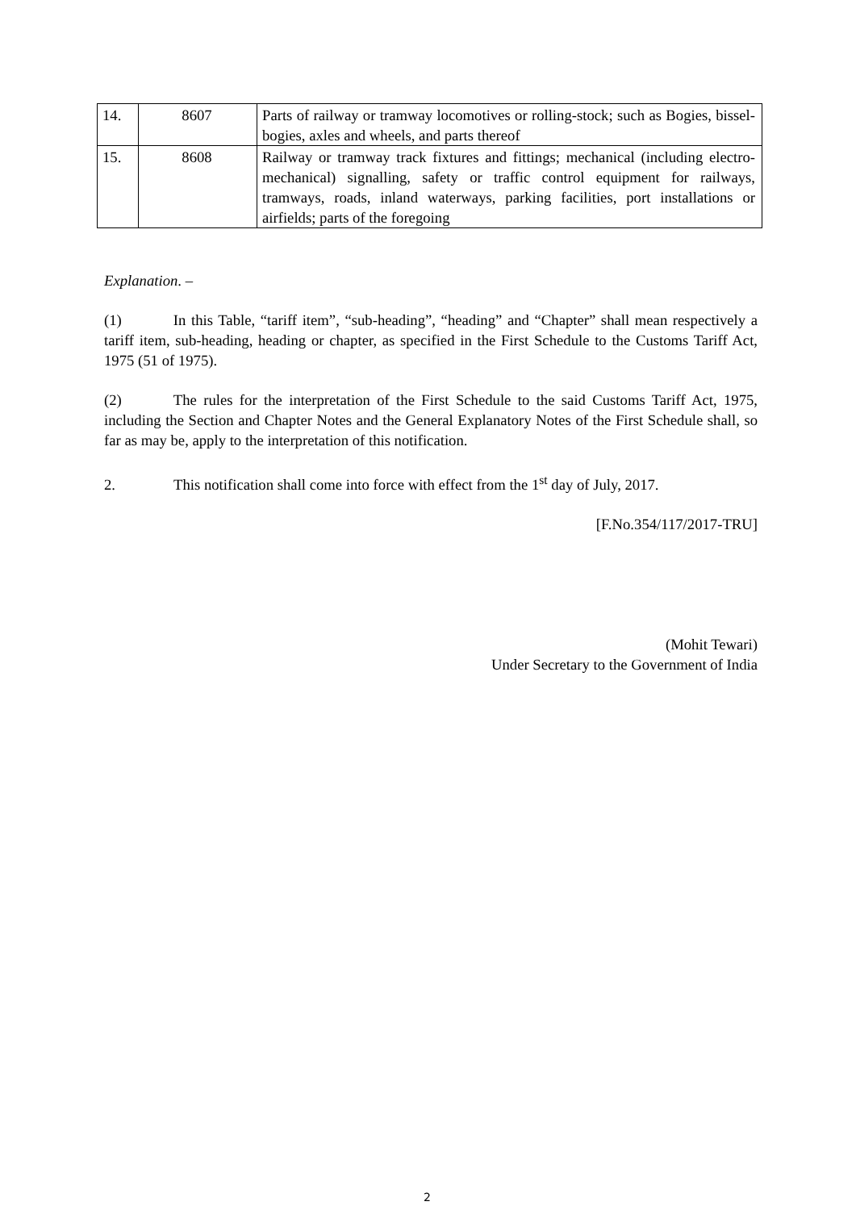| 14. | 8607 | Parts of railway or tramway locomotives or rolling-stock; such as Bogies, bissel-bogies, axles and wheels, and parts thereof |
| 15. | 8608 | Railway or tramway track fixtures and fittings; mechanical (including electro-mechanical) signalling, safety or traffic control equipment for railways, tramways, roads, inland waterways, parking facilities, port installations or airfields; parts of the foregoing |
Explanation. –
(1) In this Table, “tariff item”, “sub-heading”, “heading” and “Chapter” shall mean respectively a tariff item, sub-heading, heading or chapter, as specified in the First Schedule to the Customs Tariff Act, 1975 (51 of 1975).
(2) The rules for the interpretation of the First Schedule to the said Customs Tariff Act, 1975, including the Section and Chapter Notes and the General Explanatory Notes of the First Schedule shall, so far as may be, apply to the interpretation of this notification.
2. This notification shall come into force with effect from the 1<sup>st</sup> day of July, 2017.
[F.No.354/117/2017-TRU]
(Mohit Tewari)
Under Secretary to the Government of India
2